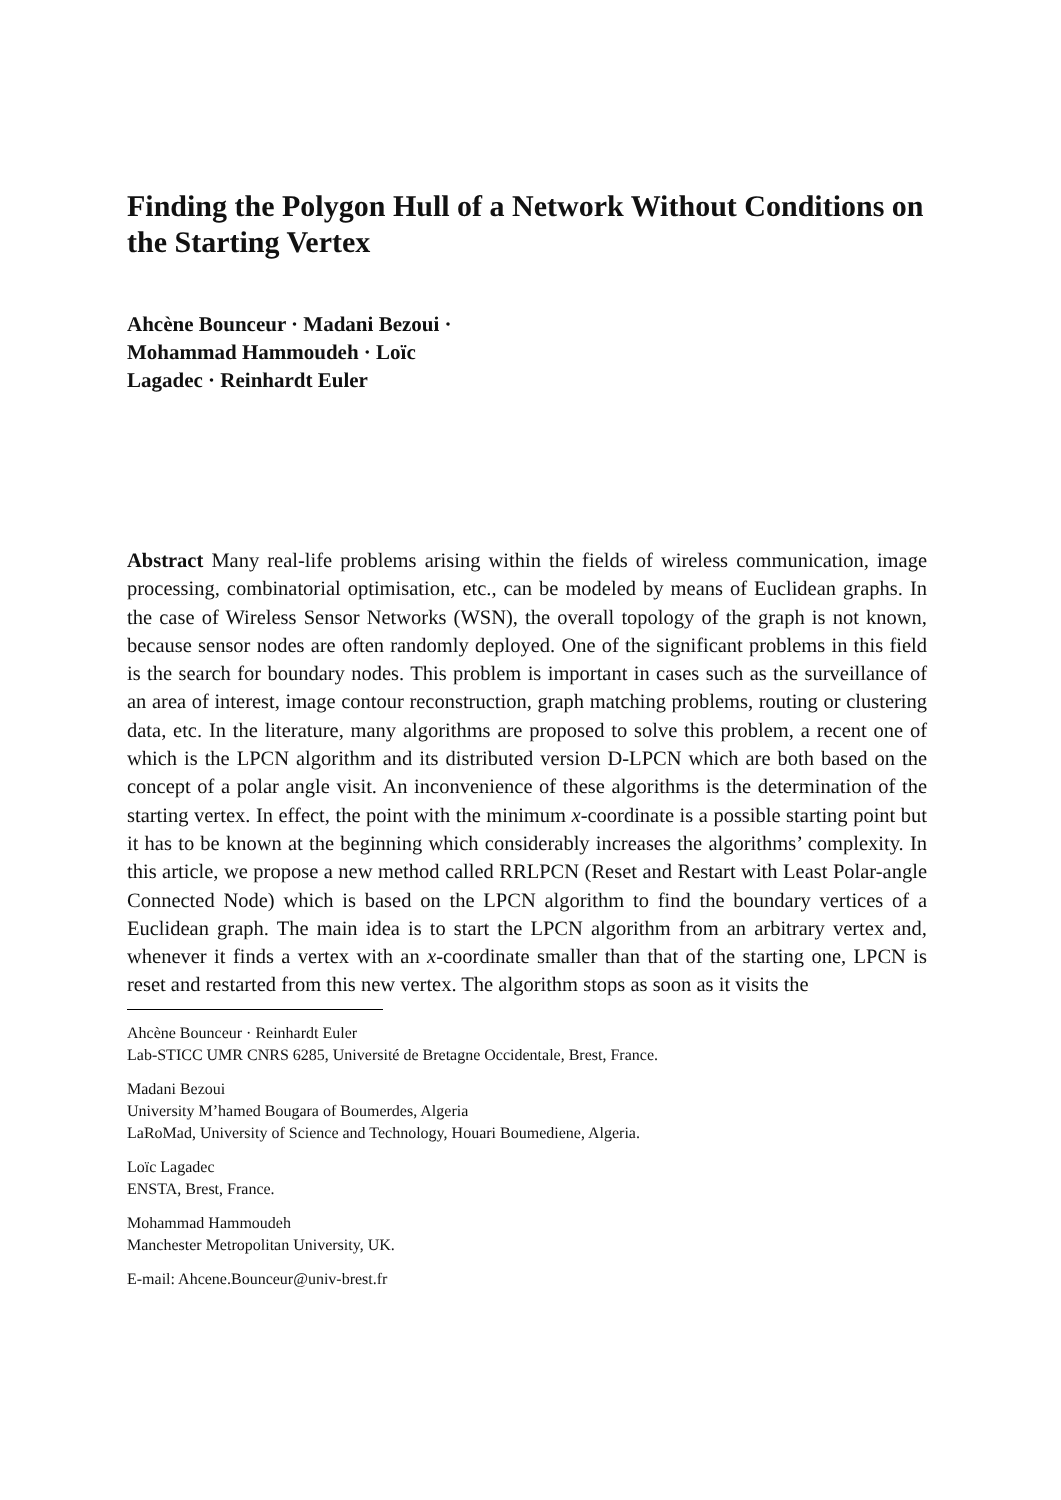Finding the Polygon Hull of a Network Without Conditions on the Starting Vertex
Ahcène Bounceur · Madani Bezoui ·
Mohammad Hammoudeh · Loïc
Lagadec · Reinhardt Euler
Abstract Many real-life problems arising within the fields of wireless communication, image processing, combinatorial optimisation, etc., can be modeled by means of Euclidean graphs. In the case of Wireless Sensor Networks (WSN), the overall topology of the graph is not known, because sensor nodes are often randomly deployed. One of the significant problems in this field is the search for boundary nodes. This problem is important in cases such as the surveillance of an area of interest, image contour reconstruction, graph matching problems, routing or clustering data, etc. In the literature, many algorithms are proposed to solve this problem, a recent one of which is the LPCN algorithm and its distributed version D-LPCN which are both based on the concept of a polar angle visit. An inconvenience of these algorithms is the determination of the starting vertex. In effect, the point with the minimum x-coordinate is a possible starting point but it has to be known at the beginning which considerably increases the algorithms’ complexity. In this article, we propose a new method called RRLPCN (Reset and Restart with Least Polar-angle Connected Node) which is based on the LPCN algorithm to find the boundary vertices of a Euclidean graph. The main idea is to start the LPCN algorithm from an arbitrary vertex and, whenever it finds a vertex with an x-coordinate smaller than that of the starting one, LPCN is reset and restarted from this new vertex. The algorithm stops as soon as it visits the
Ahcène Bounceur · Reinhardt Euler
Lab-STICC UMR CNRS 6285, Université de Bretagne Occidentale, Brest, France.
Madani Bezoui
University M’hamed Bougara of Boumerdes, Algeria
LaRoMad, University of Science and Technology, Houari Boumediene, Algeria.
Loïc Lagadec
ENSTA, Brest, France.
Mohammad Hammoudeh
Manchester Metropolitan University, UK.
E-mail: Ahcene.Bounceur@univ-brest.fr